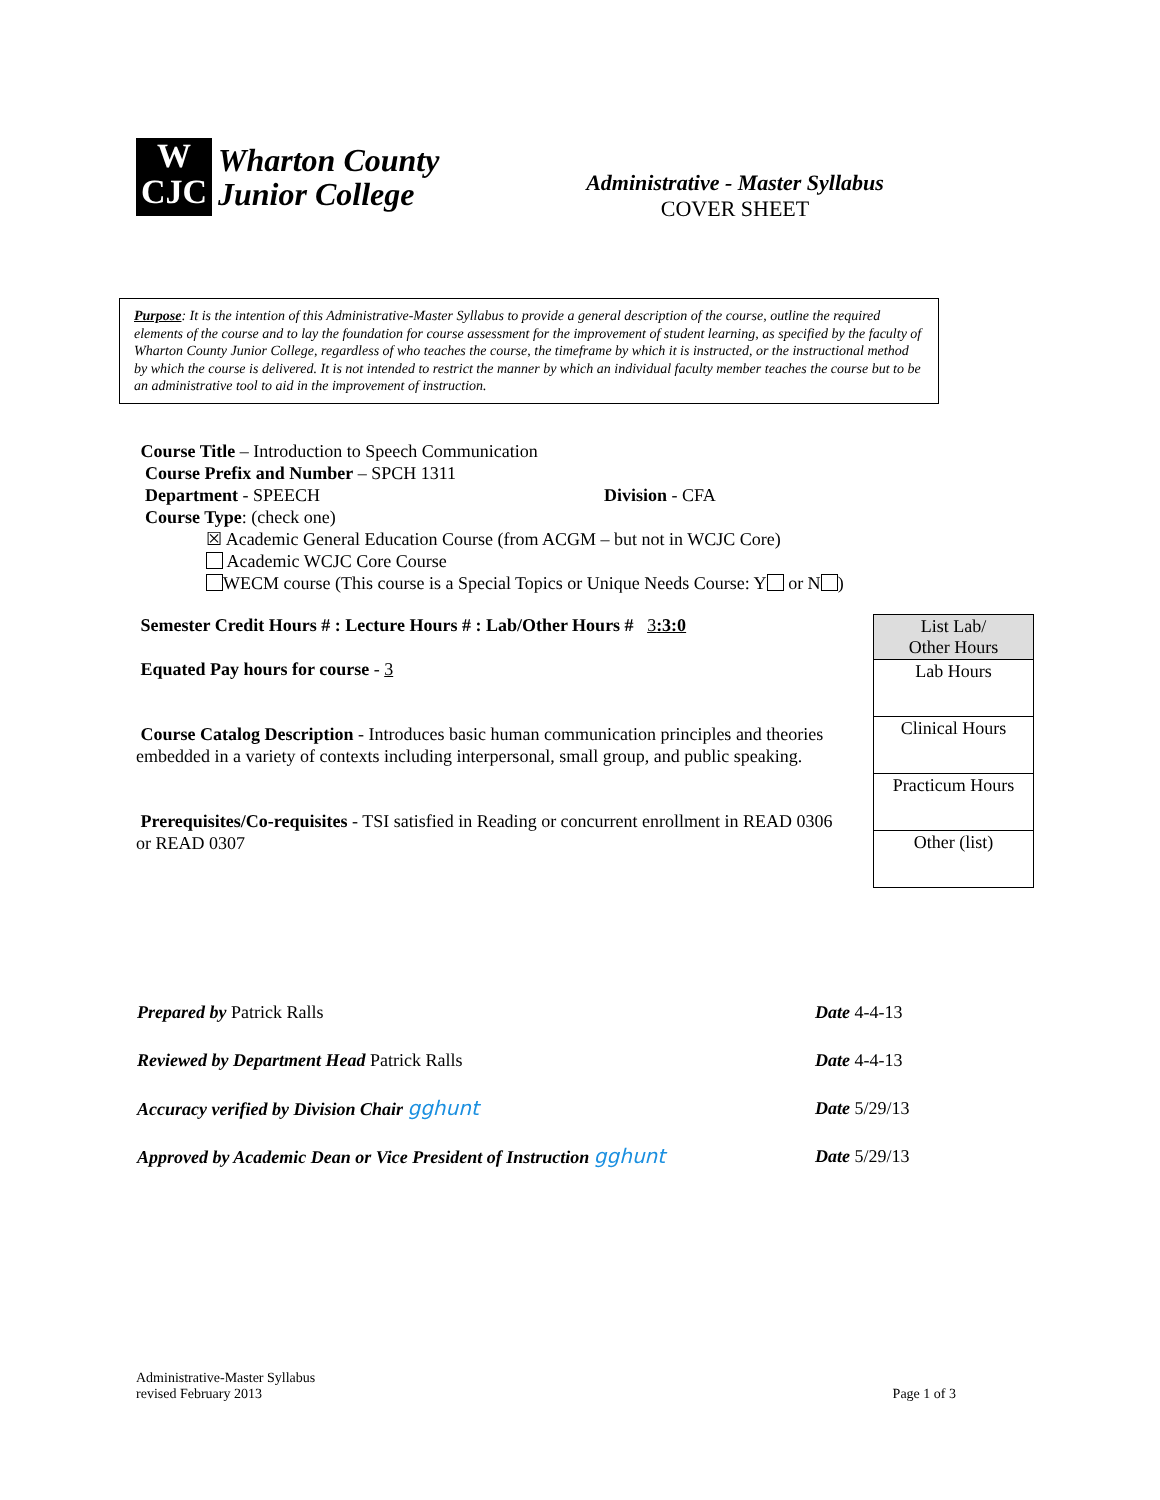W
CJC
Wharton County
Junior College
Administrative - Master Syllabus
COVER SHEET
Purpose: It is the intention of this Administrative-Master Syllabus to provide a general description of the course, outline the required elements of the course and to lay the foundation for course assessment for the improvement of student learning, as specified by the faculty of Wharton County Junior College, regardless of who teaches the course, the timeframe by which it is instructed, or the instructional method by which the course is delivered. It is not intended to restrict the manner by which an individual faculty member teaches the course but to be an administrative tool to aid in the improvement of instruction.
Course Title – Introduction to Speech Communication
Course Prefix and Number – SPCH 1311
Department - SPEECH Division - CFA
Course Type: (check one)
☒ Academic General Education Course (from ACGM – but not in WCJC Core)
Academic WCJC Core Course
WECM course (This course is a Special Topics or Unique Needs Course: Y or N )
Semester Credit Hours # : Lecture Hours # : Lab/Other Hours # 3:3:0
Equated Pay hours for course - 3
Course Catalog Description - Introduces basic human communication principles and theories embedded in a variety of contexts including interpersonal, small group, and public speaking.
Prerequisites/Co-requisites - TSI satisfied in Reading or concurrent enrollment in READ 0306 or READ 0307
| List Lab/ Other Hours |
| Lab Hours |
| Clinical Hours |
| Practicum Hours |
| Other (list) |
| Prepared by Patrick Ralls | Date 4-4-13 |
| Reviewed by Department Head Patrick Ralls | Date 4-4-13 |
| Accuracy verified by Division Chair gghunt | Date 5/29/13 |
| Approved by Academic Dean or Vice President of Instruction gghunt | Date 5/29/13 |
Administrative-Master Syllabus
revised February 2013
Page 1 of 3